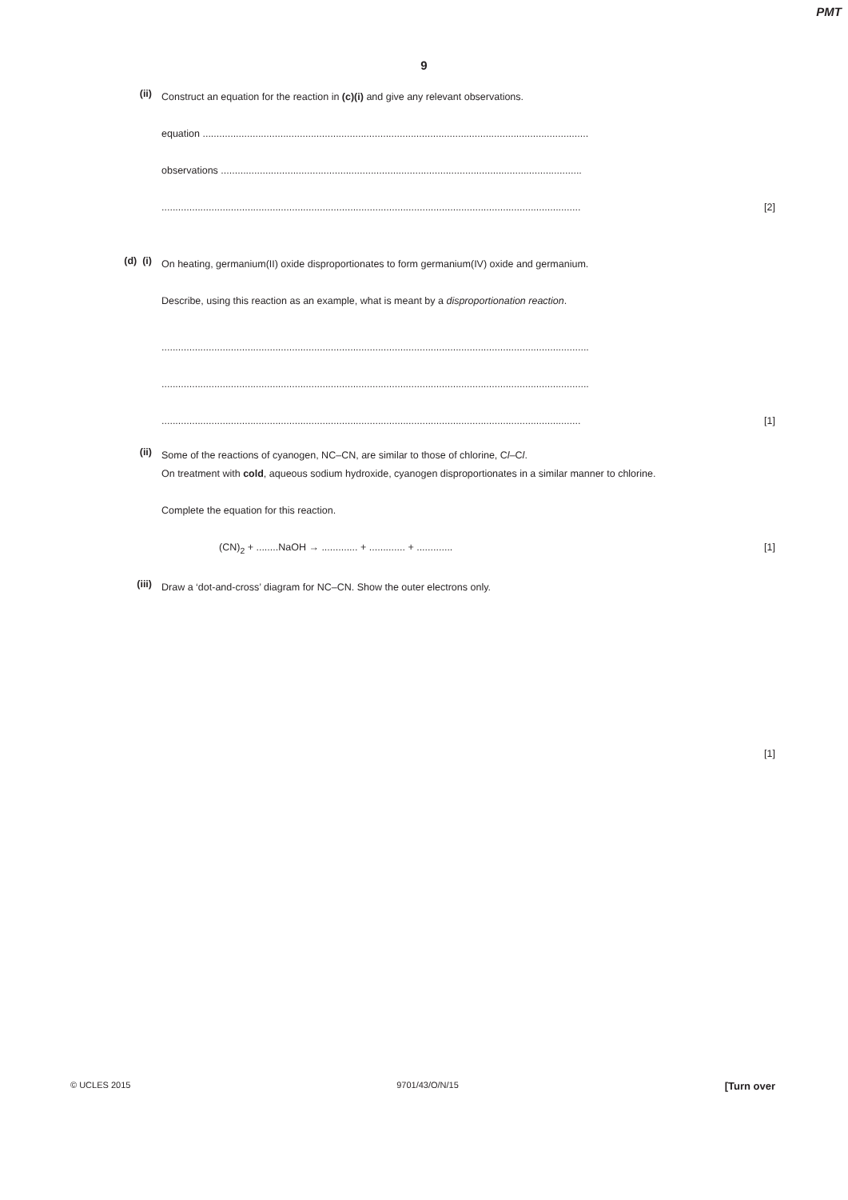PMT
9
(ii)
Construct an equation for the reaction in (c)(i) and give any relevant observations.
equation ...........................................................................................................................................
observations ..................................................................................................................................
[2].......................................................................................................................................................
(d) (i)
On heating, germanium(II) oxide disproportionates to form germanium(IV) oxide and germanium.
Describe, using this reaction as an example, what is meant by a disproportionation reaction.
..........................................................................................................................................................
..........................................................................................................................................................
[1].......................................................................................................................................................
(ii)
Some of the reactions of cyanogen, NC–CN, are similar to those of chlorine, Cl–Cl.
On treatment with cold, aqueous sodium hydroxide, cyanogen disproportionates in a similar manner to chlorine.
Complete the equation for this reaction.
[1] (CN)<sub>2</sub> + ........NaOH → ............. + ............. + .............
(iii)
Draw a ‘dot-and-cross’ diagram for NC–CN. Show the outer electrons only.
[1]
© UCLES 2015 9701/43/O/N/15 [Turn over